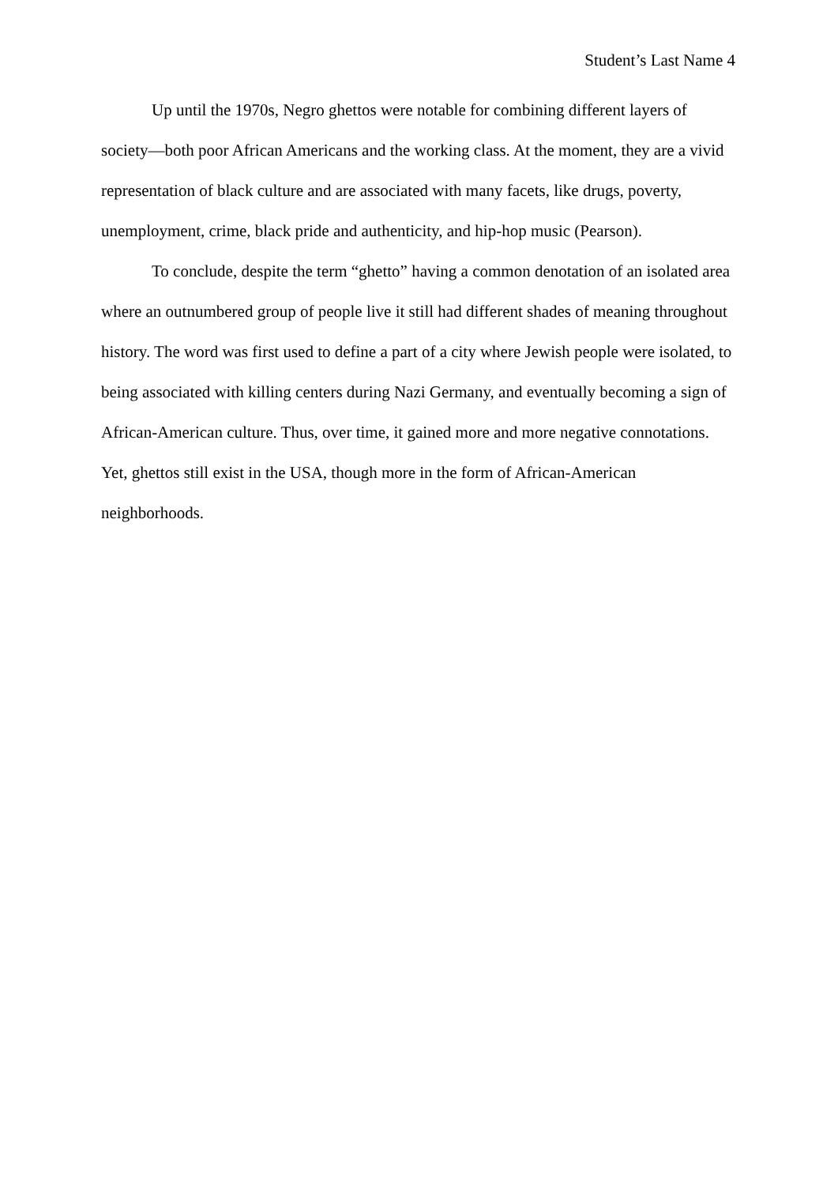Student’s Last Name 4
Up until the 1970s, Negro ghettos were notable for combining different layers of society—both poor African Americans and the working class. At the moment, they are a vivid representation of black culture and are associated with many facets, like drugs, poverty, unemployment, crime, black pride and authenticity, and hip-hop music (Pearson).
To conclude, despite the term “ghetto” having a common denotation of an isolated area where an outnumbered group of people live it still had different shades of meaning throughout history. The word was first used to define a part of a city where Jewish people were isolated, to being associated with killing centers during Nazi Germany, and eventually becoming a sign of African-American culture. Thus, over time, it gained more and more negative connotations. Yet, ghettos still exist in the USA, though more in the form of African-American neighborhoods.